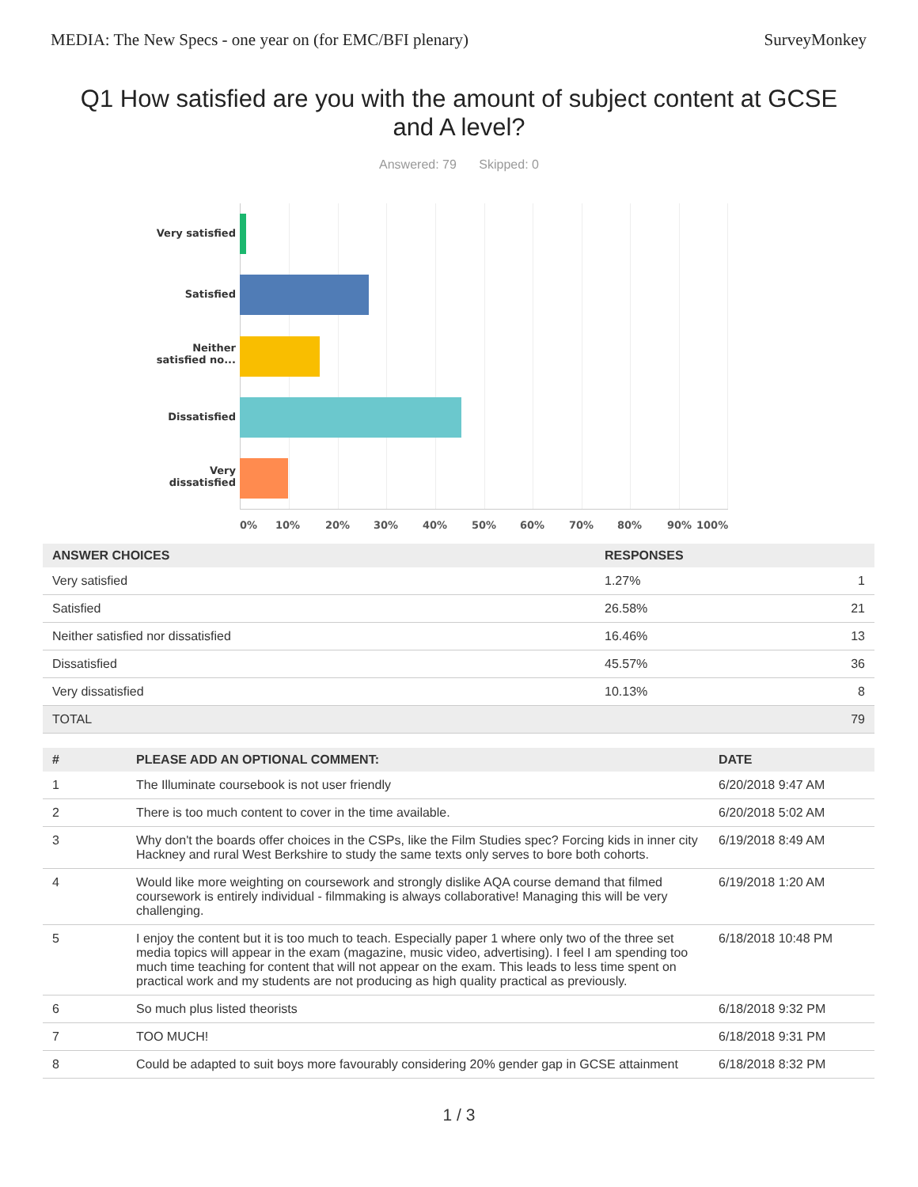MEDIA: The New Specs - one year on (for EMC/BFI plenary) SurveyMonkey
Q1 How satisfied are you with the amount of subject content at GCSE and A level?
Answered: 79 Skipped: 0
Very satisfied
Satisfied
Neither
satisfied no...
Dissatisfied
Very
dissatisfied
0% 10% 20% 30% 40% 50% 60% 70% 80% 90% 100%
| ANSWER CHOICES | RESPONSES | |
| --- | --- | --- |
| Very satisfied | 1.27% | 1 |
| Satisfied | 26.58% | 21 |
| Neither satisfied nor dissatisfied | 16.46% | 13 |
| Dissatisfied | 45.57% | 36 |
| Very dissatisfied | 10.13% | 8 |
| TOTAL | | 79 |
| # | PLEASE ADD AN OPTIONAL COMMENT: | DATE |
| --- | --- | --- |
| 1 | The Illuminate coursebook is not user friendly | 6/20/2018 9:47 AM |
| 2 | There is too much content to cover in the time available. | 6/20/2018 5:02 AM |
| 3 | Why don't the boards offer choices in the CSPs, like the Film Studies spec? Forcing kids in inner city Hackney and rural West Berkshire to study the same texts only serves to bore both cohorts. | 6/19/2018 8:49 AM |
| 4 | Would like more weighting on coursework and strongly dislike AQA course demand that filmed coursework is entirely individual - filmmaking is always collaborative! Managing this will be very challenging. | 6/19/2018 1:20 AM |
| 5 | I enjoy the content but it is too much to teach. Especially paper 1 where only two of the three set media topics will appear in the exam (magazine, music video, advertising). I feel I am spending too much time teaching for content that will not appear on the exam. This leads to less time spent on practical work and my students are not producing as high quality practical as previously. | 6/18/2018 10:48 PM |
| 6 | So much plus listed theorists | 6/18/2018 9:32 PM |
| 7 | TOO MUCH! | 6/18/2018 9:31 PM |
| 8 | Could be adapted to suit boys more favourably considering 20% gender gap in GCSE attainment | 6/18/2018 8:32 PM |
1 / 3